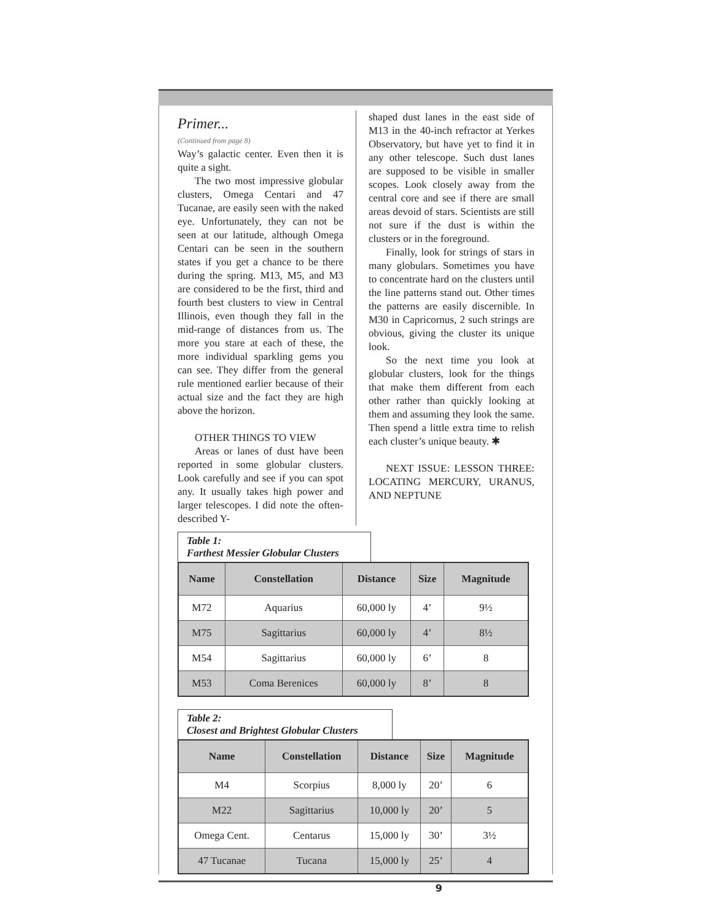Primer...
(Continued from page 8)
Way’s galactic center. Even then it is quite a sight.
The two most impressive globular clusters, Omega Centari and 47 Tucanae, are easily seen with the naked eye. Unfortunately, they can not be seen at our latitude, although Omega Centari can be seen in the southern states if you get a chance to be there during the spring. M13, M5, and M3 are considered to be the first, third and fourth best clusters to view in Central Illinois, even though they fall in the mid-range of distances from us. The more you stare at each of these, the more individual sparkling gems you can see. They differ from the general rule mentioned earlier because of their actual size and the fact they are high above the horizon.
OTHER THINGS TO VIEW
Areas or lanes of dust have been reported in some globular clusters. Look carefully and see if you can spot any. It usually takes high power and larger telescopes. I did note the often-described Y-
shaped dust lanes in the east side of M13 in the 40-inch refractor at Yerkes Observatory, but have yet to find it in any other telescope. Such dust lanes are supposed to be visible in smaller scopes. Look closely away from the central core and see if there are small areas devoid of stars. Scientists are still not sure if the dust is within the clusters or in the foreground.
Finally, look for strings of stars in many globulars. Sometimes you have to concentrate hard on the clusters until the line patterns stand out. Other times the patterns are easily discernible. In M30 in Capricornus, 2 such strings are obvious, giving the cluster its unique look.
So the next time you look at globular clusters, look for the things that make them different from each other rather than quickly looking at them and assuming they look the same. Then spend a little extra time to relish each cluster’s unique beauty. ✱
NEXT ISSUE: LESSON THREE: LOCATING MERCURY, URANUS, AND NEPTUNE
Table 1:
Farthest Messier Globular Clusters
| Name | Constellation | Distance | Size | Magnitude |
| --- | --- | --- | --- | --- |
| M72 | Aquarius | 60,000 ly | 4’ | 9½ |
| M75 | Sagittarius | 60,000 ly | 4’ | 8½ |
| M54 | Sagittarius | 60,000 ly | 6’ | 8 |
| M53 | Coma Berenices | 60,000 ly | 8’ | 8 |
Table 2:
Closest and Brightest Globular Clusters
| Name | Constellation | Distance | Size | Magnitude |
| --- | --- | --- | --- | --- |
| M4 | Scorpius | 8,000 ly | 20’ | 6 |
| M22 | Sagittarius | 10,000 ly | 20’ | 5 |
| Omega Cent. | Centarus | 15,000 ly | 30’ | 3½ |
| 47 Tucanae | Tucana | 15,000 ly | 25’ | 4 |
9